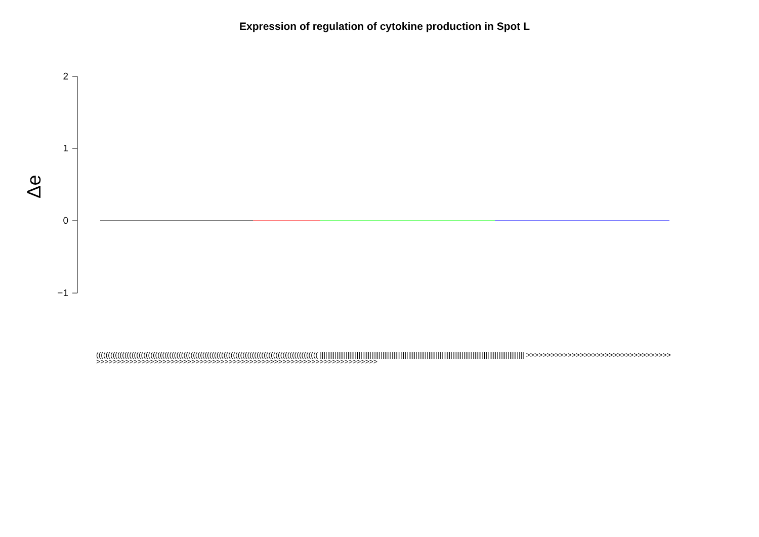Expression of regulation of cytokine production in Spot L
Δe
2
1
0
−1
(((((((((((((((((((((((((((((((((((((((((((((((((((((((((((((((((((((((((((((((((((((((((((((( ||||||||||||||||||||||||||||||||||||||||||||||||||||||||||||||||||||||||||||||||||||||||||||||||||||||||||||||| >>>>>>>>>>>>>>>>>>>>>>>>>>>>>>>>>>>>>>>>>>>>>>>>>>>>>>>>>>>>>>>>>>>>>>>>>>>>>>>>>>>>>>>>>>>>>>>>>>>>>>>